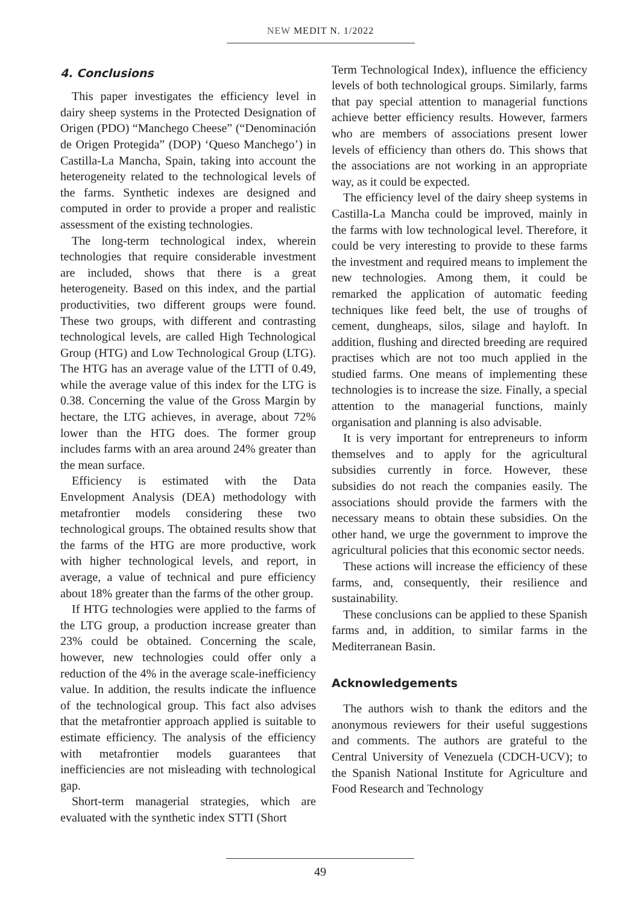NEW MEDIT N. 1/2022
4. Conclusions
This paper investigates the efficiency level in dairy sheep systems in the Protected Designation of Origen (PDO) “Manchego Cheese” (“Denominación de Origen Protegida” (DOP) ‘Queso Manchego’) in Castilla-La Mancha, Spain, taking into account the heterogeneity related to the technological levels of the farms. Synthetic indexes are designed and computed in order to provide a proper and realistic assessment of the existing technologies.
The long-term technological index, wherein technologies that require considerable investment are included, shows that there is a great heterogeneity. Based on this index, and the partial productivities, two different groups were found. These two groups, with different and contrasting technological levels, are called High Technological Group (HTG) and Low Technological Group (LTG). The HTG has an average value of the LTTI of 0.49, while the average value of this index for the LTG is 0.38. Concerning the value of the Gross Margin by hectare, the LTG achieves, in average, about 72% lower than the HTG does. The former group includes farms with an area around 24% greater than the mean surface.
Efficiency is estimated with the Data Envelopment Analysis (DEA) methodology with metafrontier models considering these two technological groups. The obtained results show that the farms of the HTG are more productive, work with higher technological levels, and report, in average, a value of technical and pure efficiency about 18% greater than the farms of the other group.
If HTG technologies were applied to the farms of the LTG group, a production increase greater than 23% could be obtained. Concerning the scale, however, new technologies could offer only a reduction of the 4% in the average scale-inefficiency value. In addition, the results indicate the influence of the technological group. This fact also advises that the metafrontier approach applied is suitable to estimate efficiency. The analysis of the efficiency with metafrontier models guarantees that inefficiencies are not misleading with technological gap.
Short-term managerial strategies, which are evaluated with the synthetic index STTI (Short
Term Technological Index), influence the efficiency levels of both technological groups. Similarly, farms that pay special attention to managerial functions achieve better efficiency results. However, farmers who are members of associations present lower levels of efficiency than others do. This shows that the associations are not working in an appropriate way, as it could be expected.
The efficiency level of the dairy sheep systems in Castilla-La Mancha could be improved, mainly in the farms with low technological level. Therefore, it could be very interesting to provide to these farms the investment and required means to implement the new technologies. Among them, it could be remarked the application of automatic feeding techniques like feed belt, the use of troughs of cement, dungheaps, silos, silage and hayloft. In addition, flushing and directed breeding are required practises which are not too much applied in the studied farms. One means of implementing these technologies is to increase the size. Finally, a special attention to the managerial functions, mainly organisation and planning is also advisable.
It is very important for entrepreneurs to inform themselves and to apply for the agricultural subsidies currently in force. However, these subsidies do not reach the companies easily. The associations should provide the farmers with the necessary means to obtain these subsidies. On the other hand, we urge the government to improve the agricultural policies that this economic sector needs.
These actions will increase the efficiency of these farms, and, consequently, their resilience and sustainability.
These conclusions can be applied to these Spanish farms and, in addition, to similar farms in the Mediterranean Basin.
Acknowledgements
The authors wish to thank the editors and the anonymous reviewers for their useful suggestions and comments. The authors are grateful to the Central University of Venezuela (CDCH-UCV); to the Spanish National Institute for Agriculture and Food Research and Technology
49